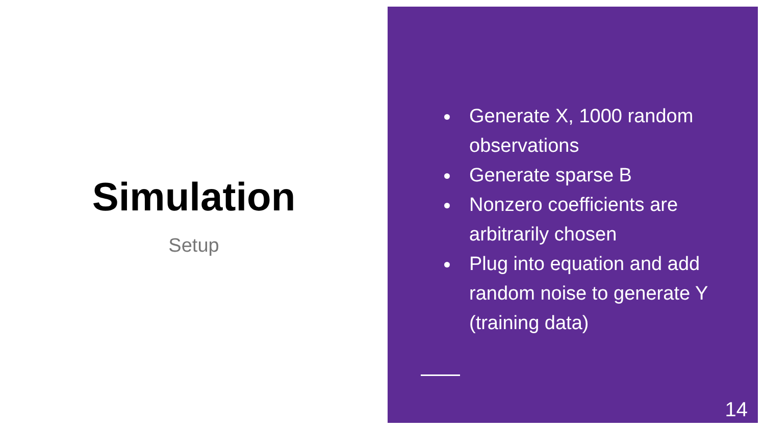Simulation
Setup
Generate X, 1000 random observations
Generate sparse B
Nonzero coefficients are arbitrarily chosen
Plug into equation and add random noise to generate Y (training data)
14